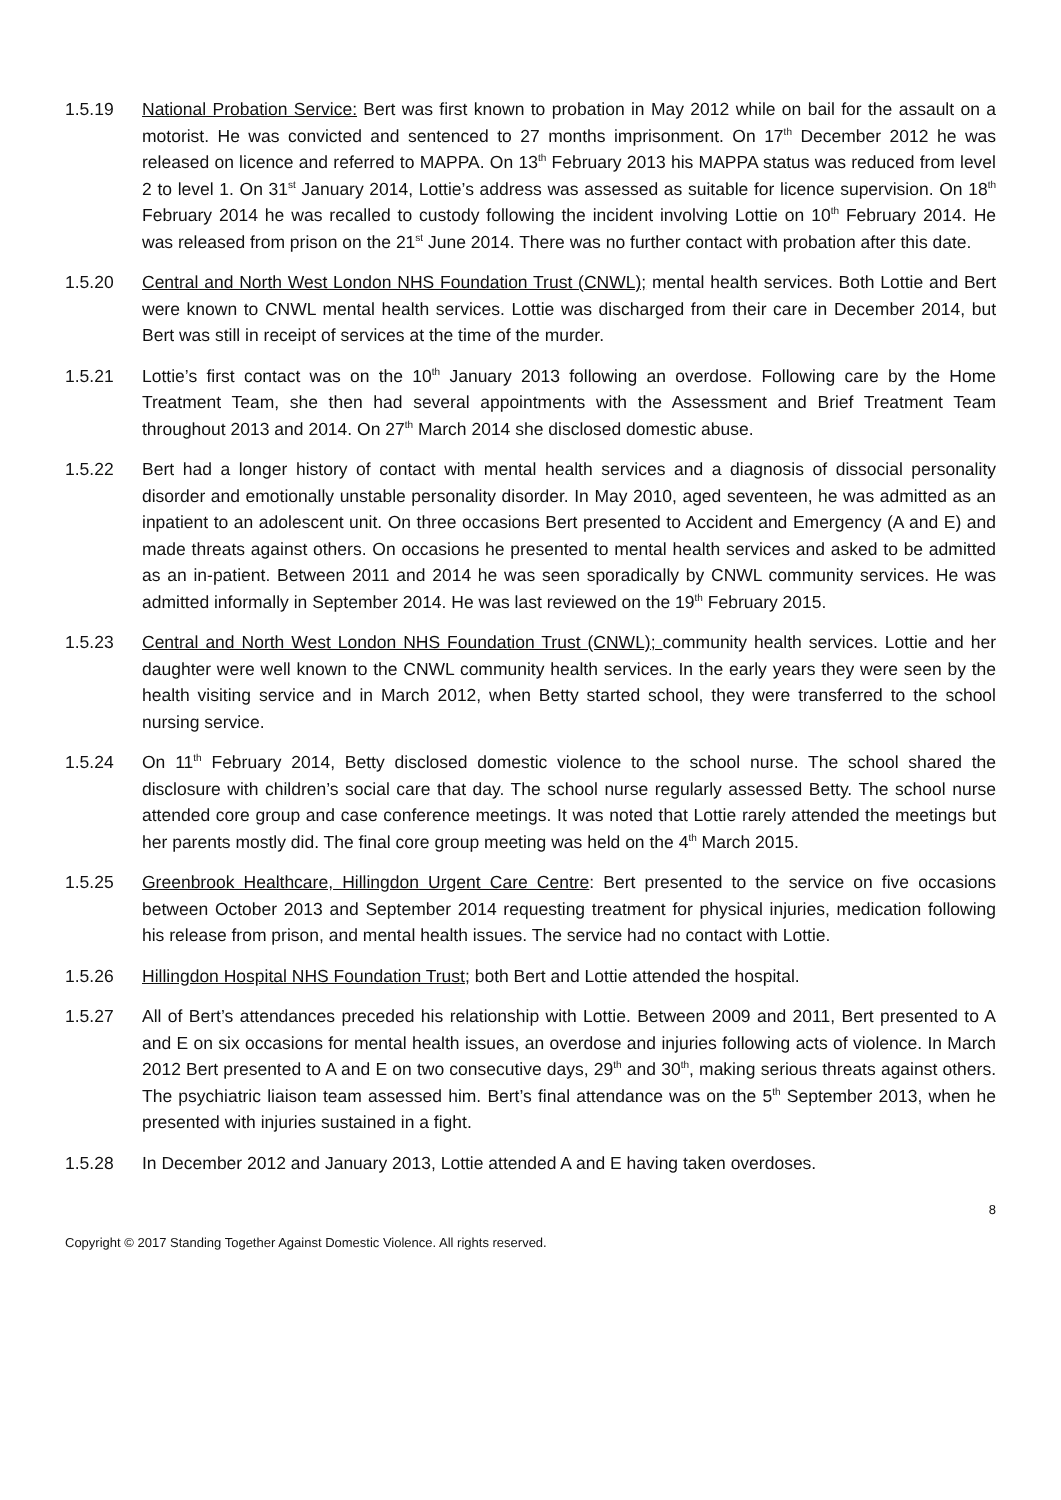1.5.19 National Probation Service: Bert was first known to probation in May 2012 while on bail for the assault on a motorist. He was convicted and sentenced to 27 months imprisonment. On 17<sup>th</sup> December 2012 he was released on licence and referred to MAPPA. On 13<sup>th</sup> February 2013 his MAPPA status was reduced from level 2 to level 1. On 31<sup>st</sup> January 2014, Lottie’s address was assessed as suitable for licence supervision. On 18<sup>th</sup> February 2014 he was recalled to custody following the incident involving Lottie on 10<sup>th</sup> February 2014. He was released from prison on the 21<sup>st</sup> June 2014. There was no further contact with probation after this date.
1.5.20 Central and North West London NHS Foundation Trust (CNWL); mental health services. Both Lottie and Bert were known to CNWL mental health services. Lottie was discharged from their care in December 2014, but Bert was still in receipt of services at the time of the murder.
1.5.21 Lottie’s first contact was on the 10<sup>th</sup> January 2013 following an overdose. Following care by the Home Treatment Team, she then had several appointments with the Assessment and Brief Treatment Team throughout 2013 and 2014. On 27<sup>th</sup> March 2014 she disclosed domestic abuse.
1.5.22 Bert had a longer history of contact with mental health services and a diagnosis of dissocial personality disorder and emotionally unstable personality disorder. In May 2010, aged seventeen, he was admitted as an inpatient to an adolescent unit. On three occasions Bert presented to Accident and Emergency (A and E) and made threats against others. On occasions he presented to mental health services and asked to be admitted as an in-patient. Between 2011 and 2014 he was seen sporadically by CNWL community services. He was admitted informally in September 2014. He was last reviewed on the 19<sup>th</sup> February 2015.
1.5.23 Central and North West London NHS Foundation Trust (CNWL); community health services. Lottie and her daughter were well known to the CNWL community health services. In the early years they were seen by the health visiting service and in March 2012, when Betty started school, they were transferred to the school nursing service.
1.5.24 On 11<sup>th</sup> February 2014, Betty disclosed domestic violence to the school nurse. The school shared the disclosure with children’s social care that day. The school nurse regularly assessed Betty. The school nurse attended core group and case conference meetings. It was noted that Lottie rarely attended the meetings but her parents mostly did. The final core group meeting was held on the 4<sup>th</sup> March 2015.
1.5.25 Greenbrook Healthcare, Hillingdon Urgent Care Centre: Bert presented to the service on five occasions between October 2013 and September 2014 requesting treatment for physical injuries, medication following his release from prison, and mental health issues. The service had no contact with Lottie.
1.5.26 Hillingdon Hospital NHS Foundation Trust; both Bert and Lottie attended the hospital.
1.5.27 All of Bert’s attendances preceded his relationship with Lottie. Between 2009 and 2011, Bert presented to A and E on six occasions for mental health issues, an overdose and injuries following acts of violence. In March 2012 Bert presented to A and E on two consecutive days, 29<sup>th</sup> and 30<sup>th</sup>, making serious threats against others. The psychiatric liaison team assessed him. Bert’s final attendance was on the 5<sup>th</sup> September 2013, when he presented with injuries sustained in a fight.
1.5.28 In December 2012 and January 2013, Lottie attended A and E having taken overdoses.
8
Copyright © 2017 Standing Together Against Domestic Violence. All rights reserved.